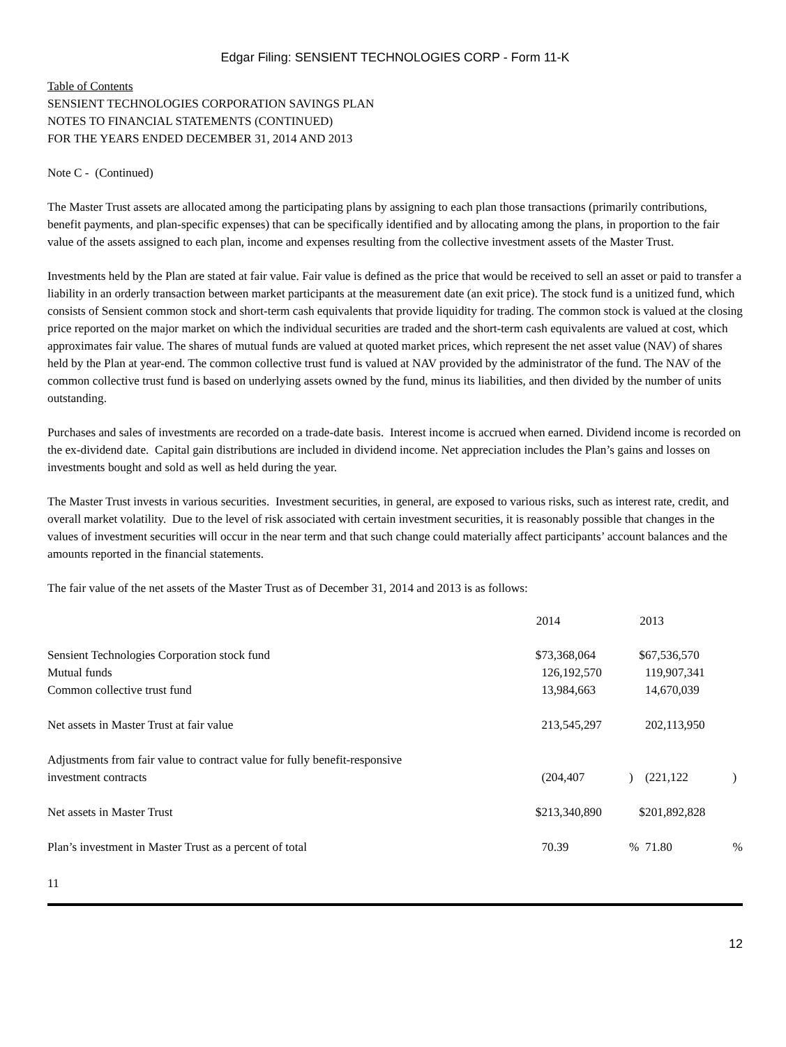Edgar Filing: SENSIENT TECHNOLOGIES CORP - Form 11-K
Table of Contents
SENSIENT TECHNOLOGIES CORPORATION SAVINGS PLAN
NOTES TO FINANCIAL STATEMENTS (CONTINUED)
FOR THE YEARS ENDED DECEMBER 31, 2014 AND 2013
Note C - (Continued)
The Master Trust assets are allocated among the participating plans by assigning to each plan those transactions (primarily contributions, benefit payments, and plan-specific expenses) that can be specifically identified and by allocating among the plans, in proportion to the fair value of the assets assigned to each plan, income and expenses resulting from the collective investment assets of the Master Trust.
Investments held by the Plan are stated at fair value. Fair value is defined as the price that would be received to sell an asset or paid to transfer a liability in an orderly transaction between market participants at the measurement date (an exit price). The stock fund is a unitized fund, which consists of Sensient common stock and short-term cash equivalents that provide liquidity for trading. The common stock is valued at the closing price reported on the major market on which the individual securities are traded and the short-term cash equivalents are valued at cost, which approximates fair value. The shares of mutual funds are valued at quoted market prices, which represent the net asset value (NAV) of shares held by the Plan at year-end. The common collective trust fund is valued at NAV provided by the administrator of the fund. The NAV of the common collective trust fund is based on underlying assets owned by the fund, minus its liabilities, and then divided by the number of units outstanding.
Purchases and sales of investments are recorded on a trade-date basis. Interest income is accrued when earned. Dividend income is recorded on the ex-dividend date. Capital gain distributions are included in dividend income. Net appreciation includes the Plan’s gains and losses on investments bought and sold as well as held during the year.
The Master Trust invests in various securities. Investment securities, in general, are exposed to various risks, such as interest rate, credit, and overall market volatility. Due to the level of risk associated with certain investment securities, it is reasonably possible that changes in the values of investment securities will occur in the near term and that such change could materially affect participants’ account balances and the amounts reported in the financial statements.
The fair value of the net assets of the Master Trust as of December 31, 2014 and 2013 is as follows:
| | 2014 | | 2013 | |
| Sensient Technologies Corporation stock fund | $73,368,064 | | $67,536,570 | |
| Mutual funds | 126,192,570 | | 119,907,341 | |
| Common collective trust fund | 13,984,663 | | 14,670,039 | |
| Net assets in Master Trust at fair value | 213,545,297 | | 202,113,950 | |
| Adjustments from fair value to contract value for fully benefit-responsive investment contracts | (204,407 | ) | (221,122 | ) |
| Net assets in Master Trust | $213,340,890 | | $201,892,828 | |
| Plan’s investment in Master Trust as a percent of total | 70.39 | % | 71.80 | % |
11
12